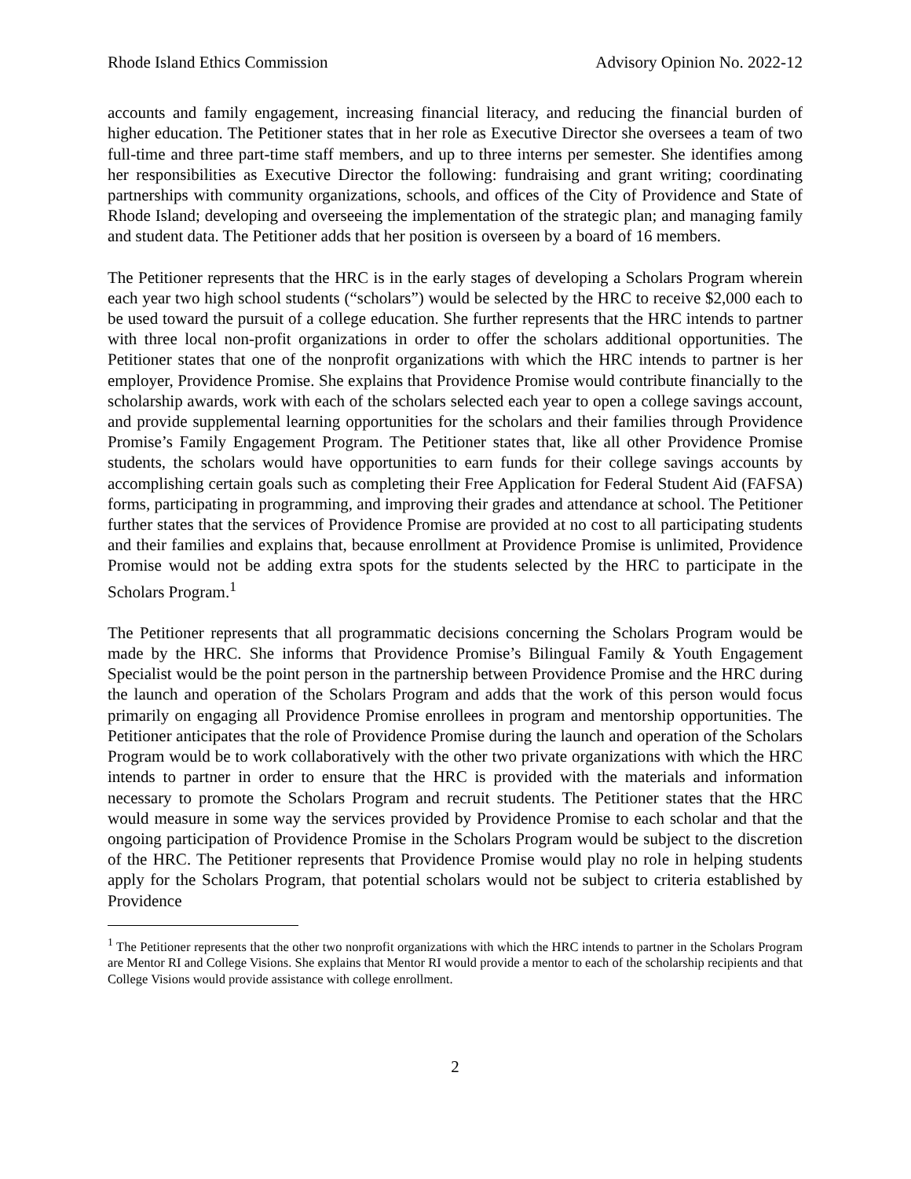Rhode Island Ethics Commission Advisory Opinion No. 2022-12
accounts and family engagement, increasing financial literacy, and reducing the financial burden of higher education. The Petitioner states that in her role as Executive Director she oversees a team of two full-time and three part-time staff members, and up to three interns per semester. She identifies among her responsibilities as Executive Director the following: fundraising and grant writing; coordinating partnerships with community organizations, schools, and offices of the City of Providence and State of Rhode Island; developing and overseeing the implementation of the strategic plan; and managing family and student data. The Petitioner adds that her position is overseen by a board of 16 members.
The Petitioner represents that the HRC is in the early stages of developing a Scholars Program wherein each year two high school students (“scholars”) would be selected by the HRC to receive $2,000 each to be used toward the pursuit of a college education. She further represents that the HRC intends to partner with three local non-profit organizations in order to offer the scholars additional opportunities. The Petitioner states that one of the nonprofit organizations with which the HRC intends to partner is her employer, Providence Promise. She explains that Providence Promise would contribute financially to the scholarship awards, work with each of the scholars selected each year to open a college savings account, and provide supplemental learning opportunities for the scholars and their families through Providence Promise’s Family Engagement Program. The Petitioner states that, like all other Providence Promise students, the scholars would have opportunities to earn funds for their college savings accounts by accomplishing certain goals such as completing their Free Application for Federal Student Aid (FAFSA) forms, participating in programming, and improving their grades and attendance at school. The Petitioner further states that the services of Providence Promise are provided at no cost to all participating students and their families and explains that, because enrollment at Providence Promise is unlimited, Providence Promise would not be adding extra spots for the students selected by the HRC to participate in the Scholars Program.<sup>1</sup>
The Petitioner represents that all programmatic decisions concerning the Scholars Program would be made by the HRC. She informs that Providence Promise’s Bilingual Family & Youth Engagement Specialist would be the point person in the partnership between Providence Promise and the HRC during the launch and operation of the Scholars Program and adds that the work of this person would focus primarily on engaging all Providence Promise enrollees in program and mentorship opportunities. The Petitioner anticipates that the role of Providence Promise during the launch and operation of the Scholars Program would be to work collaboratively with the other two private organizations with which the HRC intends to partner in order to ensure that the HRC is provided with the materials and information necessary to promote the Scholars Program and recruit students. The Petitioner states that the HRC would measure in some way the services provided by Providence Promise to each scholar and that the ongoing participation of Providence Promise in the Scholars Program would be subject to the discretion of the HRC. The Petitioner represents that Providence Promise would play no role in helping students apply for the Scholars Program, that potential scholars would not be subject to criteria established by Providence
<sup>1</sup> The Petitioner represents that the other two nonprofit organizations with which the HRC intends to partner in the Scholars Program are Mentor RI and College Visions. She explains that Mentor RI would provide a mentor to each of the scholarship recipients and that College Visions would provide assistance with college enrollment.
2